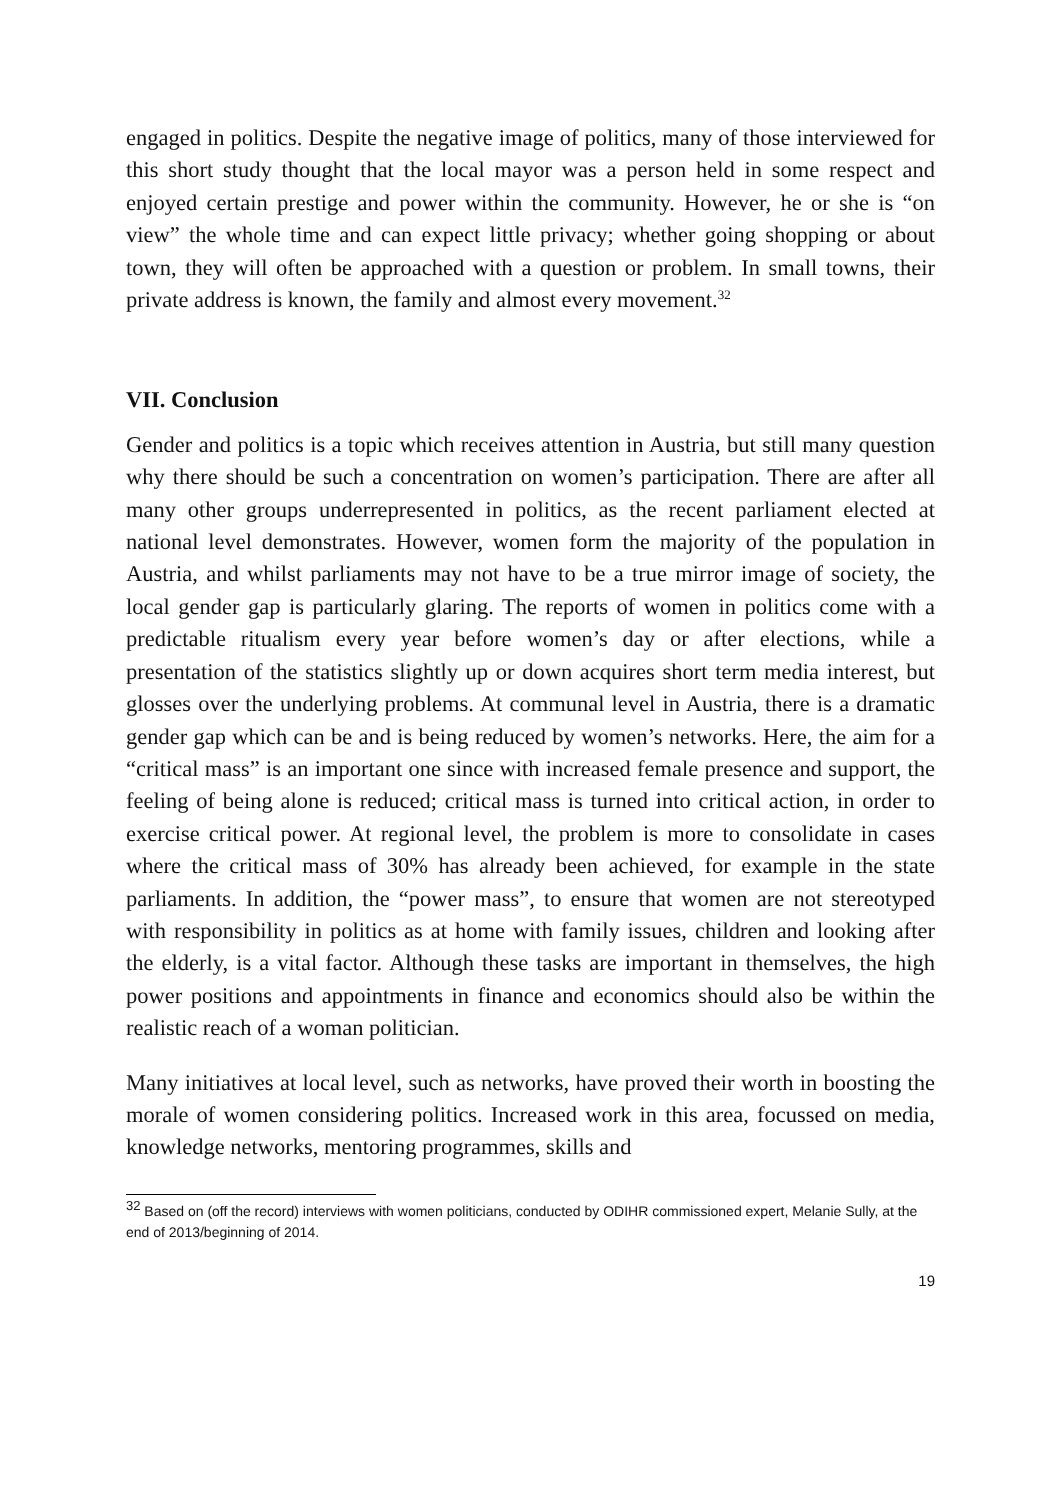engaged in politics. Despite the negative image of politics, many of those interviewed for this short study thought that the local mayor was a person held in some respect and enjoyed certain prestige and power within the community. However, he or she is “on view” the whole time and can expect little privacy; whether going shopping or about town, they will often be approached with a question or problem. In small towns, their private address is known, the family and almost every movement.<sup>32</sup>
VII. Conclusion
Gender and politics is a topic which receives attention in Austria, but still many question why there should be such a concentration on women’s participation. There are after all many other groups underrepresented in politics, as the recent parliament elected at national level demonstrates. However, women form the majority of the population in Austria, and whilst parliaments may not have to be a true mirror image of society, the local gender gap is particularly glaring. The reports of women in politics come with a predictable ritualism every year before women’s day or after elections, while a presentation of the statistics slightly up or down acquires short term media interest, but glosses over the underlying problems. At communal level in Austria, there is a dramatic gender gap which can be and is being reduced by women’s networks. Here, the aim for a “critical mass” is an important one since with increased female presence and support, the feeling of being alone is reduced; critical mass is turned into critical action, in order to exercise critical power. At regional level, the problem is more to consolidate in cases where the critical mass of 30% has already been achieved, for example in the state parliaments. In addition, the “power mass”, to ensure that women are not stereotyped with responsibility in politics as at home with family issues, children and looking after the elderly, is a vital factor. Although these tasks are important in themselves, the high power positions and appointments in finance and economics should also be within the realistic reach of a woman politician.
Many initiatives at local level, such as networks, have proved their worth in boosting the morale of women considering politics. Increased work in this area, focussed on media, knowledge networks, mentoring programmes, skills and
<sup>32</sup> Based on (off the record) interviews with women politicians, conducted by ODIHR commissioned expert, Melanie Sully, at the end of 2013/beginning of 2014.
19